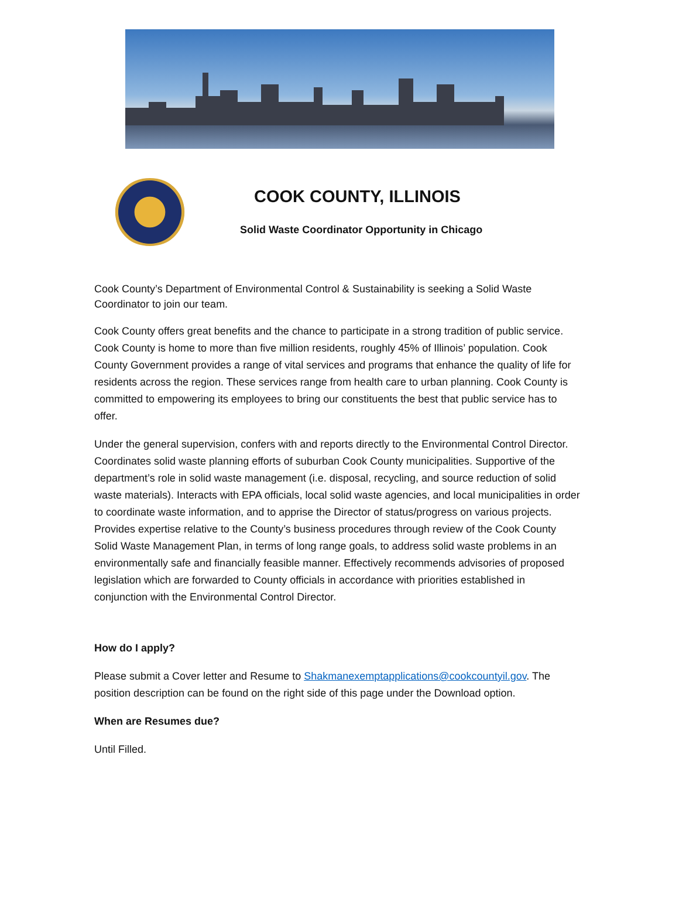COOK COUNTY, ILLINOIS
Solid Waste Coordinator Opportunity in Chicago
Cook County’s Department of Environmental Control & Sustainability is seeking a Solid Waste Coordinator to join our team.
Cook County offers great benefits and the chance to participate in a strong tradition of public service. Cook County is home to more than five million residents, roughly 45% of Illinois’ population. Cook County Government provides a range of vital services and programs that enhance the quality of life for residents across the region. These services range from health care to urban planning. Cook County is committed to empowering its employees to bring our constituents the best that public service has to offer.
Under the general supervision, confers with and reports directly to the Environmental Control Director. Coordinates solid waste planning efforts of suburban Cook County municipalities. Supportive of the department’s role in solid waste management (i.e. disposal, recycling, and source reduction of solid waste materials). Interacts with EPA officials, local solid waste agencies, and local municipalities in order to coordinate waste information, and to apprise the Director of status/progress on various projects. Provides expertise relative to the County’s business procedures through review of the Cook County Solid Waste Management Plan, in terms of long range goals, to address solid waste problems in an environmentally safe and financially feasible manner. Effectively recommends advisories of proposed legislation which are forwarded to County officials in accordance with priorities established in conjunction with the Environmental Control Director.
How do I apply?
Please submit a Cover letter and Resume to Shakmanexemptapplications@cookcountyil.gov. The position description can be found on the right side of this page under the Download option.
When are Resumes due?
Until Filled.